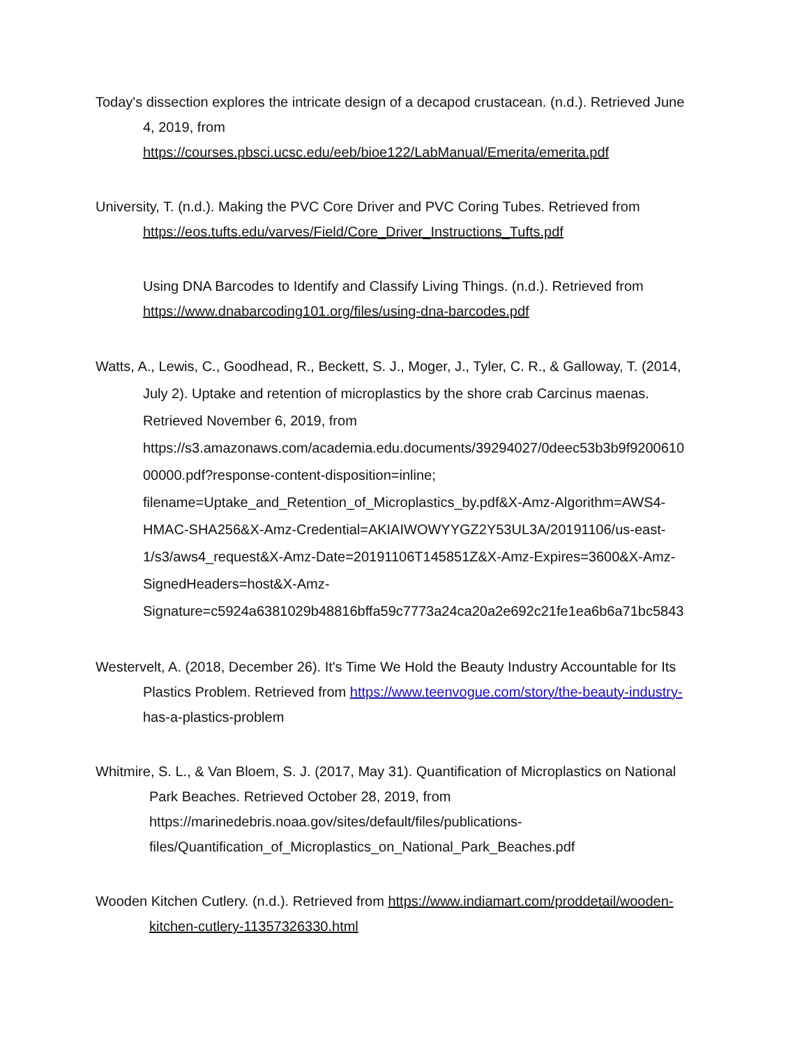Today's dissection explores the intricate design of a decapod crustacean. (n.d.). Retrieved June
4, 2019, from
https://courses.pbsci.ucsc.edu/eeb/bioe122/LabManual/Emerita/emerita.pdf
University, T. (n.d.). Making the PVC Core Driver and PVC Coring Tubes. Retrieved from
https://eos.tufts.edu/varves/Field/Core_Driver_Instructions_Tufts.pdf
Using DNA Barcodes to Identify and Classify Living Things. (n.d.). Retrieved from
https://www.dnabarcoding101.org/files/using-dna-barcodes.pdf
Watts, A., Lewis, C., Goodhead, R., Beckett, S. J., Moger, J., Tyler, C. R., & Galloway, T. (2014,
July 2). Uptake and retention of microplastics by the shore crab Carcinus maenas.
Retrieved November 6, 2019, from
https://s3.amazonaws.com/academia.edu.documents/39294027/0deec53b3b9f9200610
00000.pdf?response-content-disposition=inline;
filename=Uptake_and_Retention_of_Microplastics_by.pdf&X-Amz-Algorithm=AWS4-
HMAC-SHA256&X-Amz-Credential=AKIAIWOWYYGZ2Y53UL3A/20191106/us-east-
1/s3/aws4_request&X-Amz-Date=20191106T145851Z&X-Amz-Expires=3600&X-Amz-
SignedHeaders=host&X-Amz-
Signature=c5924a6381029b48816bffa59c7773a24ca20a2e692c21fe1ea6b6a71bc5843
Westervelt, A. (2018, December 26). It's Time We Hold the Beauty Industry Accountable for Its
Plastics Problem. Retrieved from https://www.teenvogue.com/story/the-beauty-industry-
has-a-plastics-problem
Whitmire, S. L., & Van Bloem, S. J. (2017, May 31). Quantification of Microplastics on National
Park Beaches. Retrieved October 28, 2019, from
https://marinedebris.noaa.gov/sites/default/files/publications-
files/Quantification_of_Microplastics_on_National_Park_Beaches.pdf
Wooden Kitchen Cutlery. (n.d.). Retrieved from https://www.indiamart.com/proddetail/wooden-
kitchen-cutlery-11357326330.html